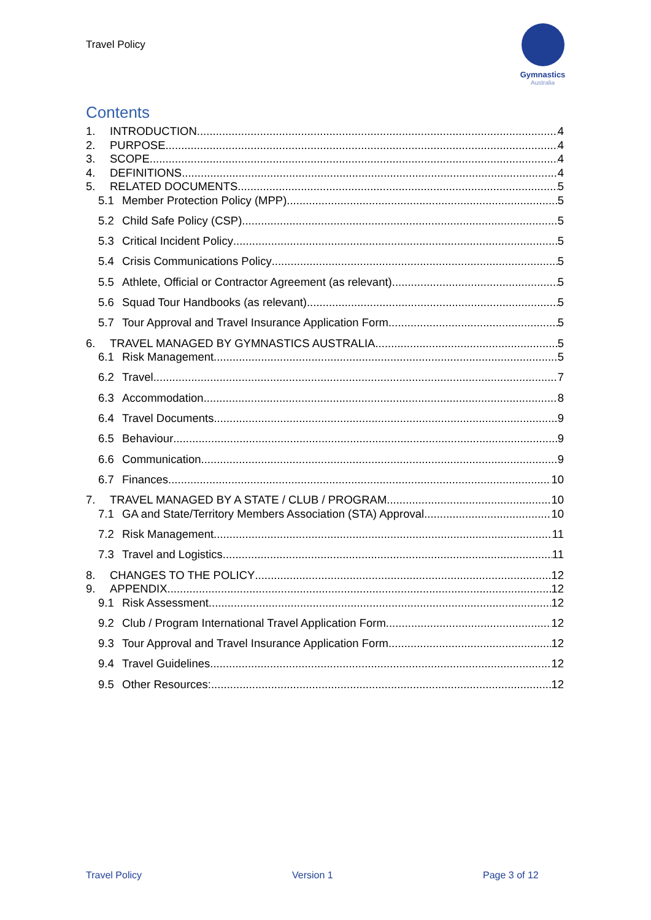Travel Policy
Gymnastics
Australia
Contents
1. INTRODUCTION 4
2. PURPOSE 4
3. SCOPE 4
4. DEFINITIONS 4
5. RELATED DOCUMENTS 5
5.1 Member Protection Policy (MPP) 5
5.2 Child Safe Policy (CSP) 5
5.3 Critical Incident Policy 5
5.4 Crisis Communications Policy 5
5.5 Athlete, Official or Contractor Agreement (as relevant) 5
5.6 Squad Tour Handbooks (as relevant) 5
5.7 Tour Approval and Travel Insurance Application Form 5
6. TRAVEL MANAGED BY GYMNASTICS AUSTRALIA 5
6.1 Risk Management 5
6.2 Travel 7
6.3 Accommodation 8
6.4 Travel Documents 9
6.5 Behaviour 9
6.6 Communication 9
6.7 Finances 10
7. TRAVEL MANAGED BY A STATE / CLUB / PROGRAM 10
7.1 GA and State/Territory Members Association (STA) Approval 10
7.2 Risk Management 11
7.3 Travel and Logistics 11
8. CHANGES TO THE POLICY 12
9. APPENDIX 12
9.1 Risk Assessment 12
9.2 Club / Program International Travel Application Form 12
9.3 Tour Approval and Travel Insurance Application Form 12
9.4 Travel Guidelines 12
9.5 Other Resources: 12
Travel Policy Version 1 Page 3 of 12